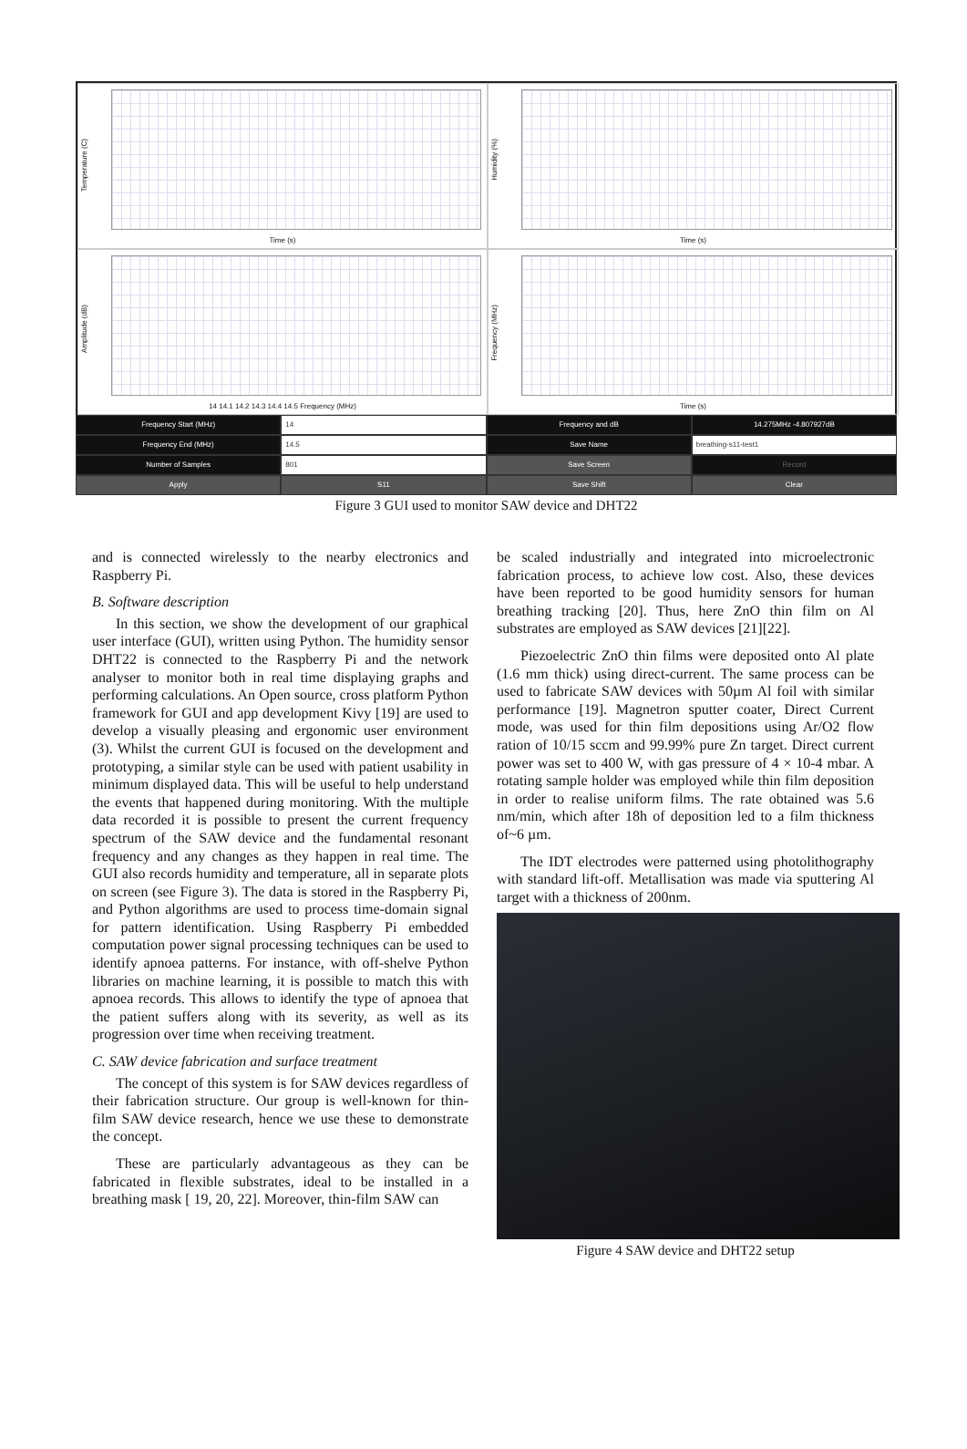Temperature (C)
Time (s)
Humidity (%)
Time (s)
Amplitude (dB)
14 14.1 14.2 14.3 14.4 14.5 Frequency (MHz)
Frequency (MHz)
Time (s)
Frequency Start (MHz)
14
Frequency and dB
14.275MHz -4.807927dB
Frequency End (MHz)
14.5
Save Name
breathing-s11-test1
Number of Samples
801
Save Screen
Record
Apply
S11
Save Shift
Clear
Figure 3 GUI used to monitor SAW device and DHT22
and is connected wirelessly to the nearby electronics and Raspberry Pi.
B. Software description
In this section, we show the development of our graphical user interface (GUI), written using Python. The humidity sensor DHT22 is connected to the Raspberry Pi and the network analyser to monitor both in real time displaying graphs and performing calculations. An Open source, cross platform Python framework for GUI and app development Kivy [19] are used to develop a visually pleasing and ergonomic user environment (3). Whilst the current GUI is focused on the development and prototyping, a similar style can be used with patient usability in minimum displayed data. This will be useful to help understand the events that happened during monitoring. With the multiple data recorded it is possible to present the current frequency spectrum of the SAW device and the fundamental resonant frequency and any changes as they happen in real time. The GUI also records humidity and temperature, all in separate plots on screen (see Figure 3). The data is stored in the Raspberry Pi, and Python algorithms are used to process time-domain signal for pattern identification. Using Raspberry Pi embedded computation power signal processing techniques can be used to identify apnoea patterns. For instance, with off-shelve Python libraries on machine learning, it is possible to match this with apnoea records. This allows to identify the type of apnoea that the patient suffers along with its severity, as well as its progression over time when receiving treatment.
C. SAW device fabrication and surface treatment
The concept of this system is for SAW devices regardless of their fabrication structure. Our group is well-known for thin-film SAW device research, hence we use these to demonstrate the concept.
These are particularly advantageous as they can be fabricated in flexible substrates, ideal to be installed in a breathing mask [ 19, 20, 22]. Moreover, thin-film SAW can
be scaled industrially and integrated into microelectronic fabrication process, to achieve low cost. Also, these devices have been reported to be good humidity sensors for human breathing tracking [20]. Thus, here ZnO thin film on Al substrates are employed as SAW devices [21][22].
Piezoelectric ZnO thin films were deposited onto Al plate (1.6 mm thick) using direct-current. The same process can be used to fabricate SAW devices with 50µm Al foil with similar performance [19]. Magnetron sputter coater, Direct Current mode, was used for thin film depositions using Ar/O2 flow ration of 10/15 sccm and 99.99% pure Zn target. Direct current power was set to 400 W, with gas pressure of 4 × 10-4 mbar. A rotating sample holder was employed while thin film deposition in order to realise uniform films. The rate obtained was 5.6 nm/min, which after 18h of deposition led to a film thickness of~6 µm.
The IDT electrodes were patterned using photolithography with standard lift-off. Metallisation was made via sputtering Al target with a thickness of 200nm.
Figure 4 SAW device and DHT22 setup